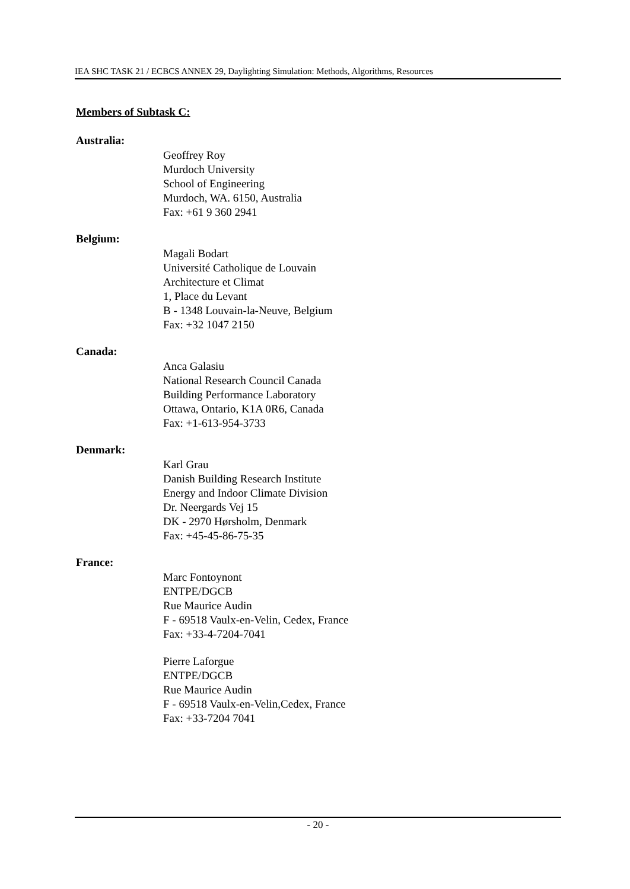IEA SHC TASK 21 / ECBCS ANNEX 29, Daylighting Simulation: Methods, Algorithms, Resources
Members of Subtask C:
Australia:
Geoffrey Roy
Murdoch University
School of Engineering
Murdoch, WA. 6150, Australia
Fax: +61 9 360 2941
Belgium:
Magali Bodart
Université Catholique de Louvain
Architecture et Climat
1, Place du Levant
B - 1348 Louvain-la-Neuve, Belgium
Fax: +32 1047 2150
Canada:
Anca Galasiu
National Research Council Canada
Building Performance Laboratory
Ottawa, Ontario, K1A 0R6, Canada
Fax: +1-613-954-3733
Denmark:
Karl Grau
Danish Building Research Institute
Energy and Indoor Climate Division
Dr. Neergards Vej 15
DK - 2970 Hørsholm, Denmark
Fax: +45-45-86-75-35
France:
Marc Fontoynont
ENTPE/DGCB
Rue Maurice Audin
F - 69518 Vaulx-en-Velin, Cedex, France
Fax: +33-4-7204-7041
Pierre Laforgue
ENTPE/DGCB
Rue Maurice Audin
F - 69518 Vaulx-en-Velin,Cedex, France
Fax: +33-7204 7041
- 20 -